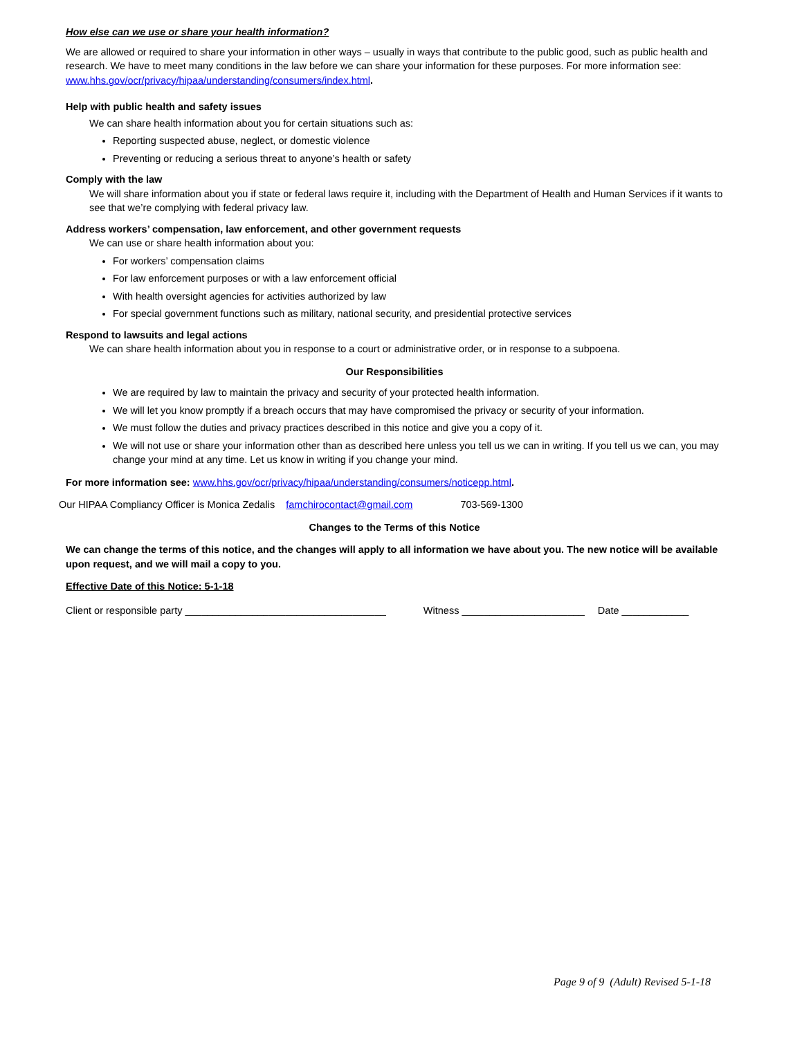How else can we use or share your health information?
We are allowed or required to share your information in other ways – usually in ways that contribute to the public good, such as public health and research. We have to meet many conditions in the law before we can share your information for these purposes. For more information see: www.hhs.gov/ocr/privacy/hipaa/understanding/consumers/index.html.
Help with public health and safety issues
We can share health information about you for certain situations such as:
Reporting suspected abuse, neglect, or domestic violence
Preventing or reducing a serious threat to anyone’s health or safety
Comply with the law
We will share information about you if state or federal laws require it, including with the Department of Health and Human Services if it wants to see that we’re complying with federal privacy law.
Address workers’ compensation, law enforcement, and other government requests
We can use or share health information about you:
For workers’ compensation claims
For law enforcement purposes or with a law enforcement official
With health oversight agencies for activities authorized by law
For special government functions such as military, national security, and presidential protective services
Respond to lawsuits and legal actions
We can share health information about you in response to a court or administrative order, or in response to a subpoena.
Our Responsibilities
We are required by law to maintain the privacy and security of your protected health information.
We will let you know promptly if a breach occurs that may have compromised the privacy or security of your information.
We must follow the duties and privacy practices described in this notice and give you a copy of it.
We will not use or share your information other than as described here unless you tell us we can in writing. If you tell us we can, you may change your mind at any time. Let us know in writing if you change your mind.
For more information see: www.hhs.gov/ocr/privacy/hipaa/understanding/consumers/noticepp.html.
Our HIPAA Compliancy Officer is Monica Zedalis famchirocontact@gmail.com 703-569-1300
Changes to the Terms of this Notice
We can change the terms of this notice, and the changes will apply to all information we have about you. The new notice will be available upon request, and we will mail a copy to you.
Effective Date of this Notice: 5-1-18
Client or responsible party ____________________________________ Witness ______________________ Date ____________
Page 9 of 9 (Adult) Revised 5-1-18